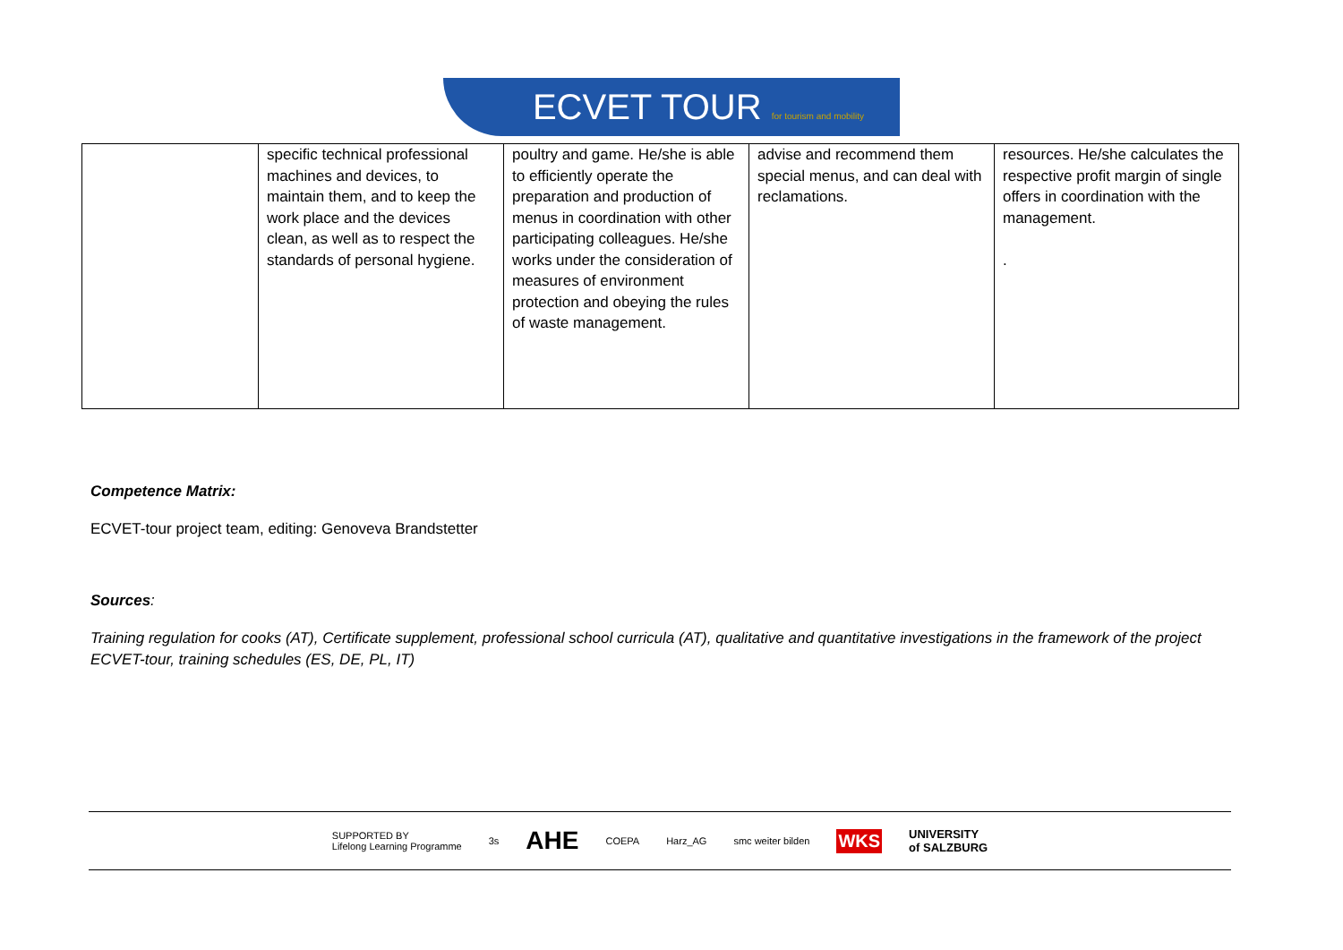ECVET TOUR for tourism and mobility
| | specific technical professional machines and devices, to maintain them, and to keep the work place and the devices clean, as well as to respect the standards of personal hygiene. | poultry and game. He/she is able to efficiently operate the preparation and production of menus in coordination with other participating colleagues. He/she works under the consideration of measures of environment protection and obeying the rules of waste management. | advise and recommend them special menus, and can deal with reclamations. | resources. He/she calculates the respective profit margin of single offers in coordination with the management. . |
Competence Matrix:
ECVET-tour project team, editing: Genoveva Brandstetter
Sources:
Training regulation for cooks (AT), Certificate supplement, professional school curricula (AT), qualitative and quantitative investigations in the framework of the project ECVET-tour, training schedules (ES, DE, PL, IT)
SUPPORTED BY
Lifelong Learning Programme 3s AHE COEPA Harz_AG smc weiter bilden WKS UNIVERSITY
of SALZBURG